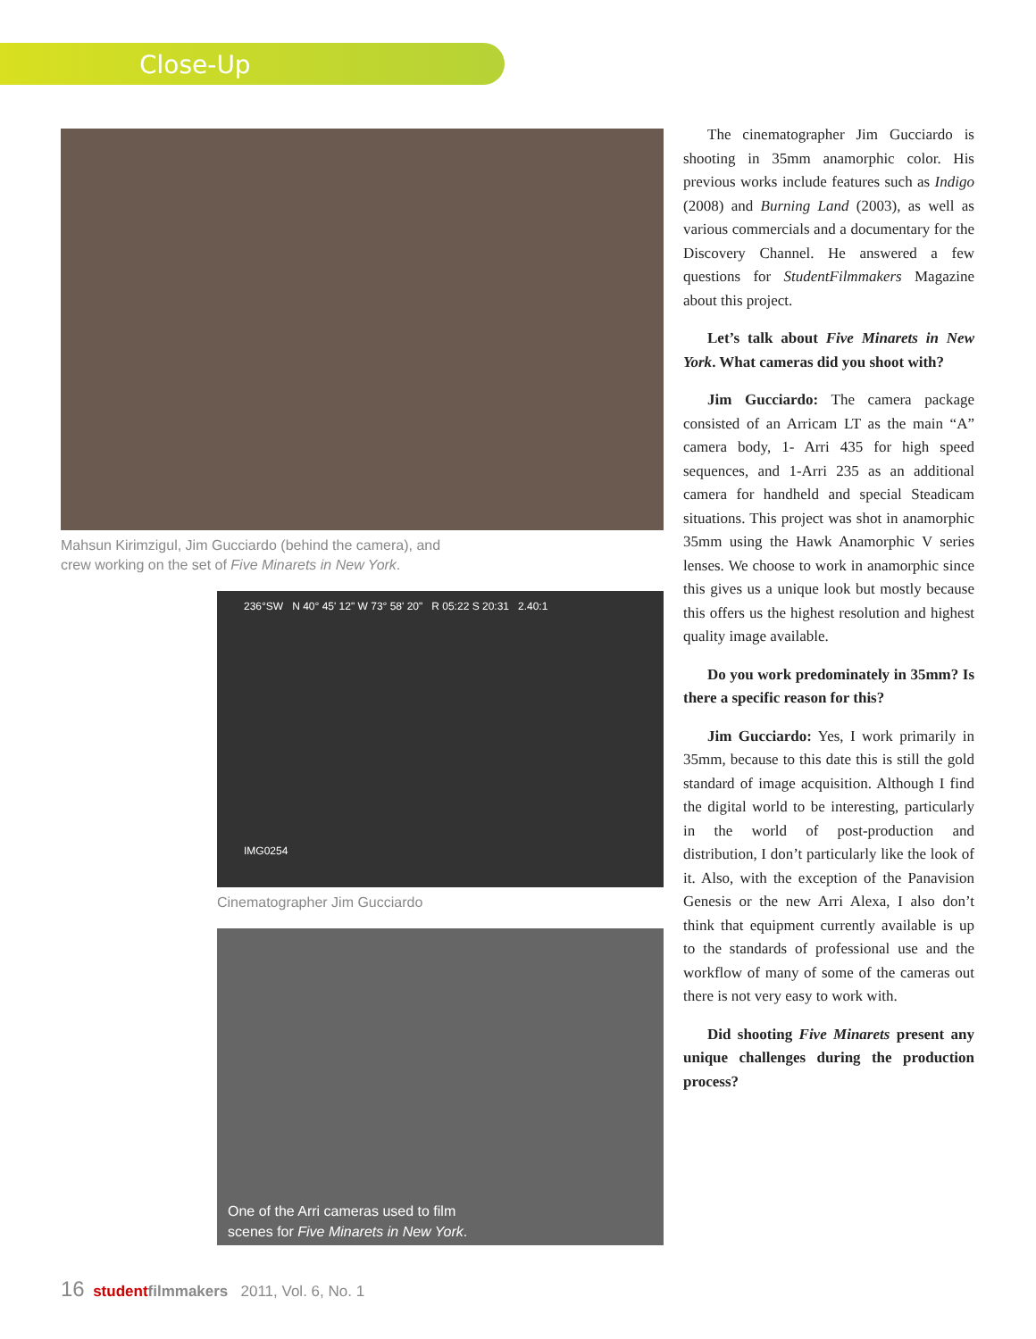Close-Up
Mahsun Kirimzigul, Jim Gucciardo (behind the camera), and
crew working on the set of Five Minarets in New York.
236°SW N 40° 45' 12" W 73° 58' 20" R 05:22 S 20:31 2.40:1
IMG0254
Cinematographer Jim Gucciardo
One of the Arri cameras used to film
scenes for Five Minarets in New York.
The cinematographer Jim Gucciardo is shooting in 35mm anamorphic color. His previous works include features such as Indigo (2008) and Burning Land (2003), as well as various commercials and a documentary for the Discovery Channel. He answered a few questions for StudentFilmmakers Magazine about this project.
Let’s talk about Five Minarets in New York. What cameras did you shoot with?
Jim Gucciardo: The camera package consisted of an Arricam LT as the main “A” camera body, 1- Arri 435 for high speed sequences, and 1-Arri 235 as an additional camera for handheld and special Steadicam situations. This project was shot in anamorphic 35mm using the Hawk Anamorphic V series lenses. We choose to work in anamorphic since this gives us a unique look but mostly because this offers us the highest resolution and highest quality image available.
Do you work predominately in 35mm? Is there a specific reason for this?
Jim Gucciardo: Yes, I work primarily in 35mm, because to this date this is still the gold standard of image acquisition. Although I find the digital world to be interesting, particularly in the world of post-production and distribution, I don’t particularly like the look of it. Also, with the exception of the Panavision Genesis or the new Arri Alexa, I also don’t think that equipment currently available is up to the standards of professional use and the workflow of many of some of the cameras out there is not very easy to work with.
Did shooting Five Minarets present any unique challenges during the production process?
16 student filmmakers 2011, Vol. 6, No. 1